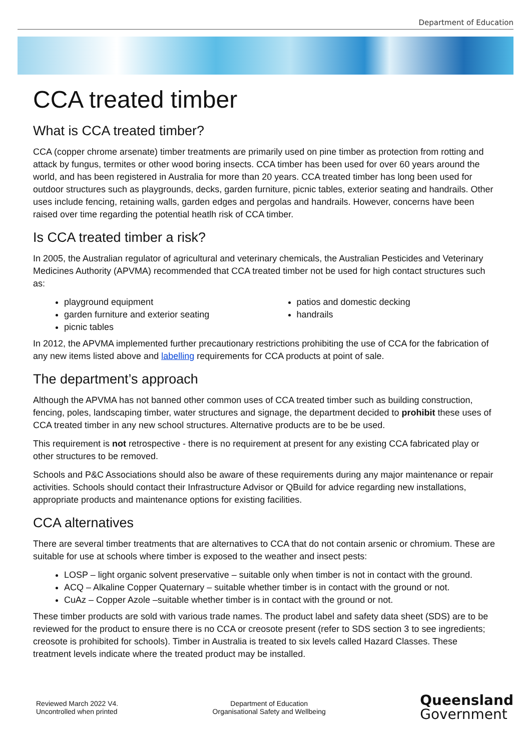Department of Education
CCA treated timber
What is CCA treated timber?
CCA (copper chrome arsenate) timber treatments are primarily used on pine timber as protection from rotting and attack by fungus, termites or other wood boring insects. CCA timber has been used for over 60 years around the world, and has been registered in Australia for more than 20 years. CCA treated timber has long been used for outdoor structures such as playgrounds, decks, garden furniture, picnic tables, exterior seating and handrails. Other uses include fencing, retaining walls, garden edges and pergolas and handrails. However, concerns have been raised over time regarding the potential heatlh risk of CCA timber.
Is CCA treated timber a risk?
In 2005, the Australian regulator of agricultural and veterinary chemicals, the Australian Pesticides and Veterinary Medicines Authority (APVMA) recommended that CCA treated timber not be used for high contact structures such as:
playground equipment
garden furniture and exterior seating
picnic tables
patios and domestic decking
handrails
In 2012, the APVMA implemented further precautionary restrictions prohibiting the use of CCA for the fabrication of any new items listed above and labelling requirements for CCA products at point of sale.
The department’s approach
Although the APVMA has not banned other common uses of CCA treated timber such as building construction, fencing, poles, landscaping timber, water structures and signage, the department decided to prohibit these uses of CCA treated timber in any new school structures. Alternative products are to be be used.
This requirement is not retrospective - there is no requirement at present for any existing CCA fabricated play or other structures to be removed.
Schools and P&C Associations should also be aware of these requirements during any major maintenance or repair activities. Schools should contact their Infrastructure Advisor or QBuild for advice regarding new installations, appropriate products and maintenance options for existing facilities.
CCA alternatives
There are several timber treatments that are alternatives to CCA that do not contain arsenic or chromium. These are suitable for use at schools where timber is exposed to the weather and insect pests:
LOSP – light organic solvent preservative – suitable only when timber is not in contact with the ground.
ACQ – Alkaline Copper Quaternary – suitable whether timber is in contact with the ground or not.
CuAz – Copper Azole –suitable whether timber is in contact with the ground or not.
These timber products are sold with various trade names. The product label and safety data sheet (SDS) are to be reviewed for the product to ensure there is no CCA or creosote present (refer to SDS section 3 to see ingredients; creosote is prohibited for schools). Timber in Australia is treated to six levels called Hazard Classes. These treatment levels indicate where the treated product may be installed.
Reviewed March 2022 V4.
Uncontrolled when printed
Department of Education
Organisational Safety and Wellbeing
Queensland
Government